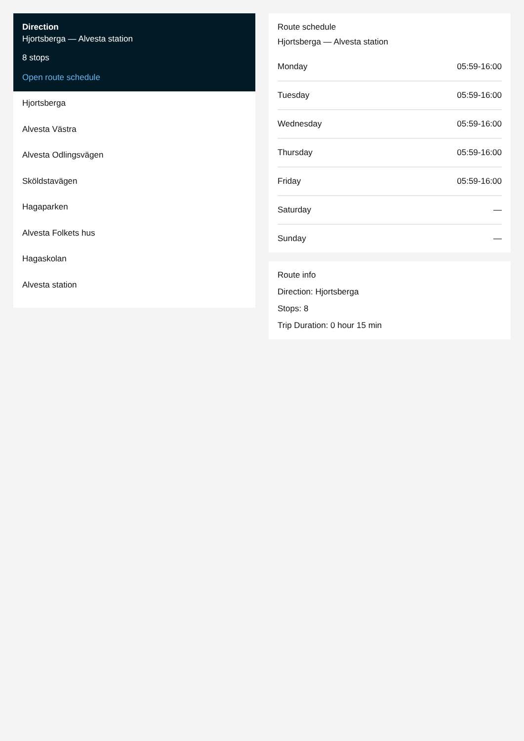Direction
Hjortsberga — Alvesta station
8 stops
Open route schedule
Hjortsberga
Alvesta Västra
Alvesta Odlingsvägen
Sköldstavägen
Hagaparken
Alvesta Folkets hus
Hagaskolan
Alvesta station
Route schedule
Hjortsberga — Alvesta station
| Monday | 05:59-16:00 |
| Tuesday | 05:59-16:00 |
| Wednesday | 05:59-16:00 |
| Thursday | 05:59-16:00 |
| Friday | 05:59-16:00 |
| Saturday | — |
| Sunday | — |
Route info
Direction: Hjortsberga
Stops: 8
Trip Duration: 0 hour 15 min